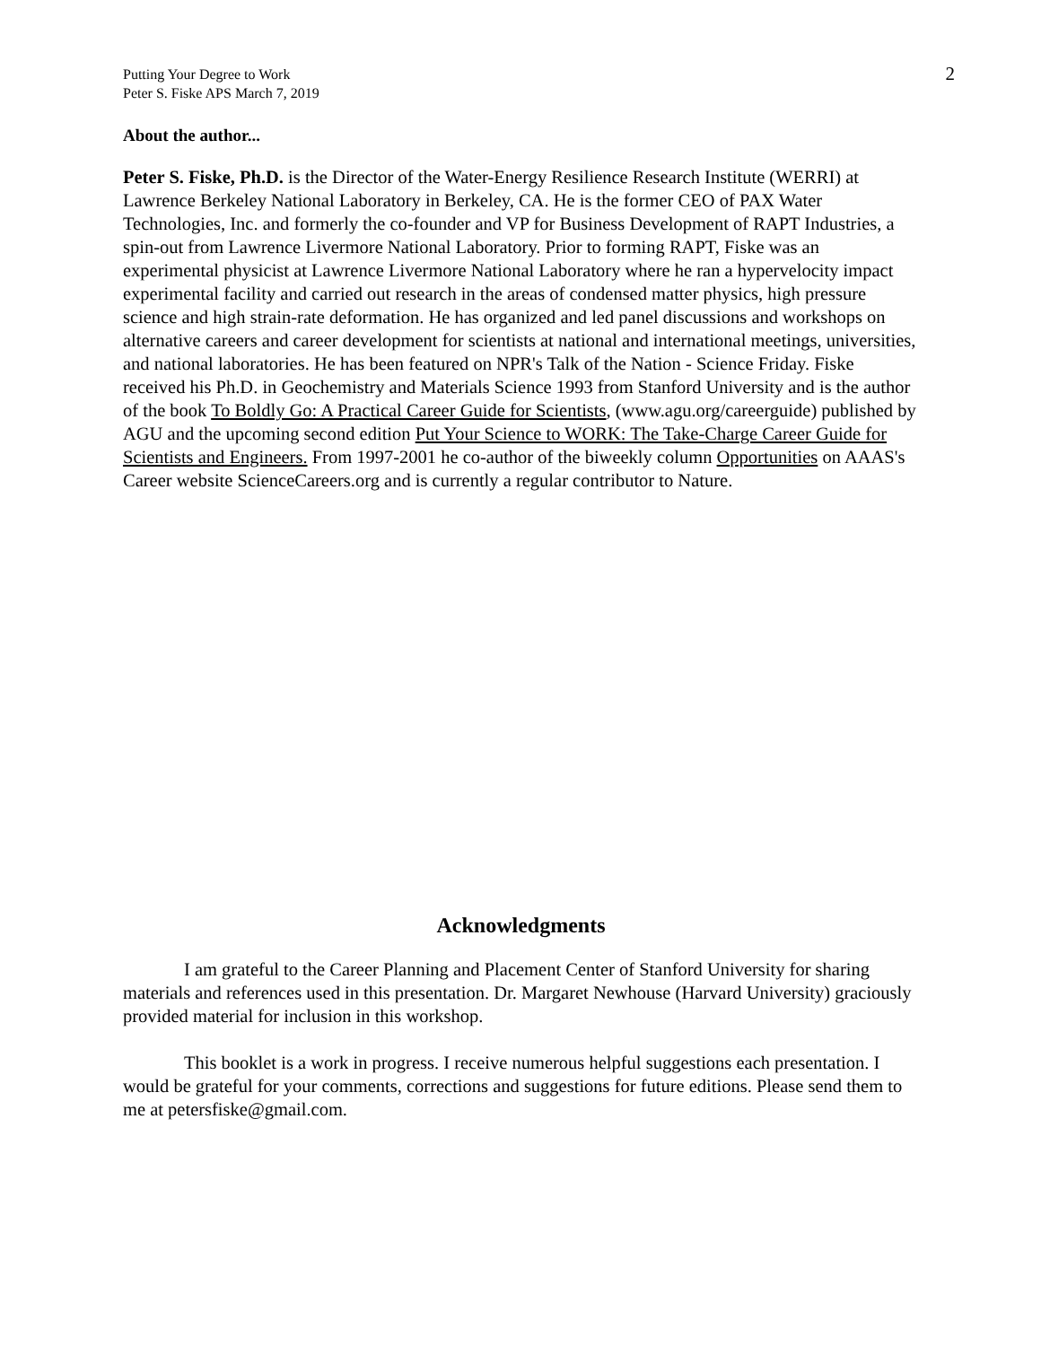Putting Your Degree to Work
Peter S. Fiske APS March 7, 2019
2
About the author...
Peter S. Fiske, Ph.D. is the Director of the Water-Energy Resilience Research Institute (WERRI) at Lawrence Berkeley National Laboratory in Berkeley, CA. He is the former CEO of PAX Water Technologies, Inc. and formerly the co-founder and VP for Business Development of RAPT Industries, a spin-out from Lawrence Livermore National Laboratory. Prior to forming RAPT, Fiske was an experimental physicist at Lawrence Livermore National Laboratory where he ran a hypervelocity impact experimental facility and carried out research in the areas of condensed matter physics, high pressure science and high strain-rate deformation. He has organized and led panel discussions and workshops on alternative careers and career development for scientists at national and international meetings, universities, and national laboratories. He has been featured on NPR's Talk of the Nation - Science Friday. Fiske received his Ph.D. in Geochemistry and Materials Science 1993 from Stanford University and is the author of the book To Boldly Go: A Practical Career Guide for Scientists, (www.agu.org/careerguide) published by AGU and the upcoming second edition Put Your Science to WORK: The Take-Charge Career Guide for Scientists and Engineers. From 1997-2001 he co-author of the biweekly column Opportunities on AAAS's Career website ScienceCareers.org and is currently a regular contributor to Nature.
Acknowledgments
I am grateful to the Career Planning and Placement Center of Stanford University for sharing materials and references used in this presentation. Dr. Margaret Newhouse (Harvard University) graciously provided material for inclusion in this workshop.
This booklet is a work in progress. I receive numerous helpful suggestions each presentation. I would be grateful for your comments, corrections and suggestions for future editions. Please send them to me at petersfiske@gmail.com.